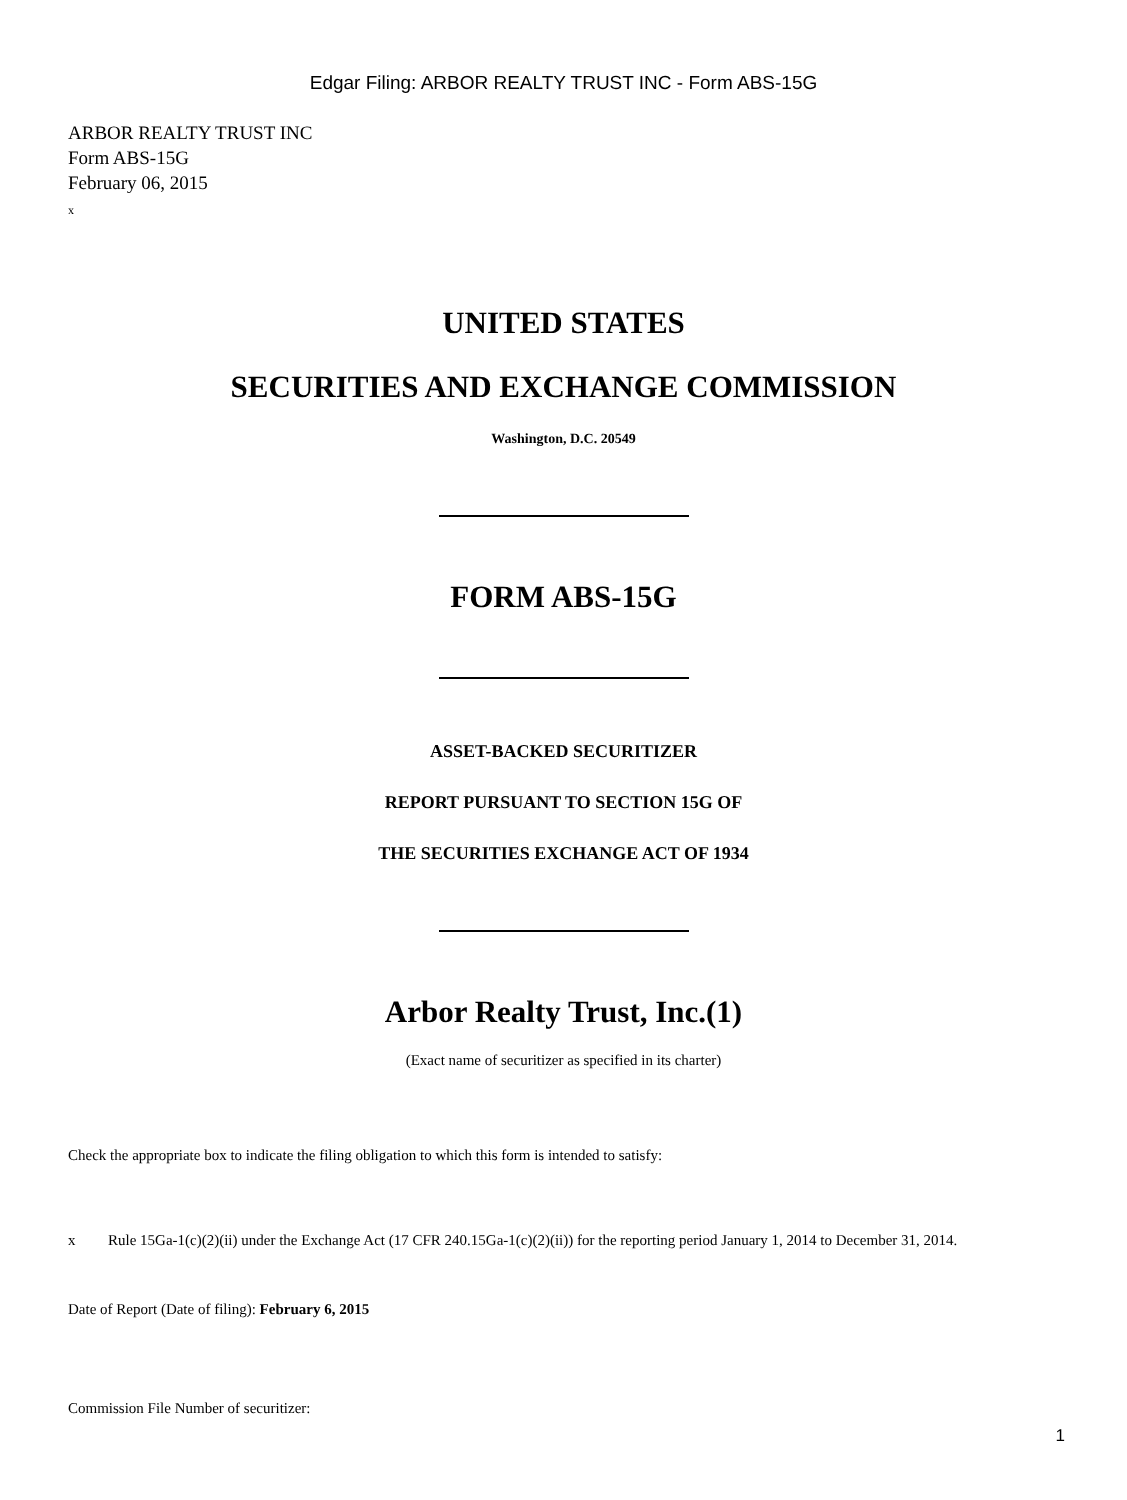Edgar Filing: ARBOR REALTY TRUST INC - Form ABS-15G
ARBOR REALTY TRUST INC
Form ABS-15G
February 06, 2015
x
UNITED STATES
SECURITIES AND EXCHANGE COMMISSION
Washington, D.C. 20549
FORM ABS-15G
ASSET-BACKED SECURITIZER
REPORT PURSUANT TO SECTION 15G OF
THE SECURITIES EXCHANGE ACT OF 1934
Arbor Realty Trust, Inc.(1)
(Exact name of securitizer as specified in its charter)
Check the appropriate box to indicate the filing obligation to which this form is intended to satisfy:
x Rule 15Ga-1(c)(2)(ii) under the Exchange Act (17 CFR 240.15Ga-1(c)(2)(ii)) for the reporting period January 1, 2014 to December 31, 2014.
Date of Report (Date of filing): February 6, 2015
Commission File Number of securitizer:
1